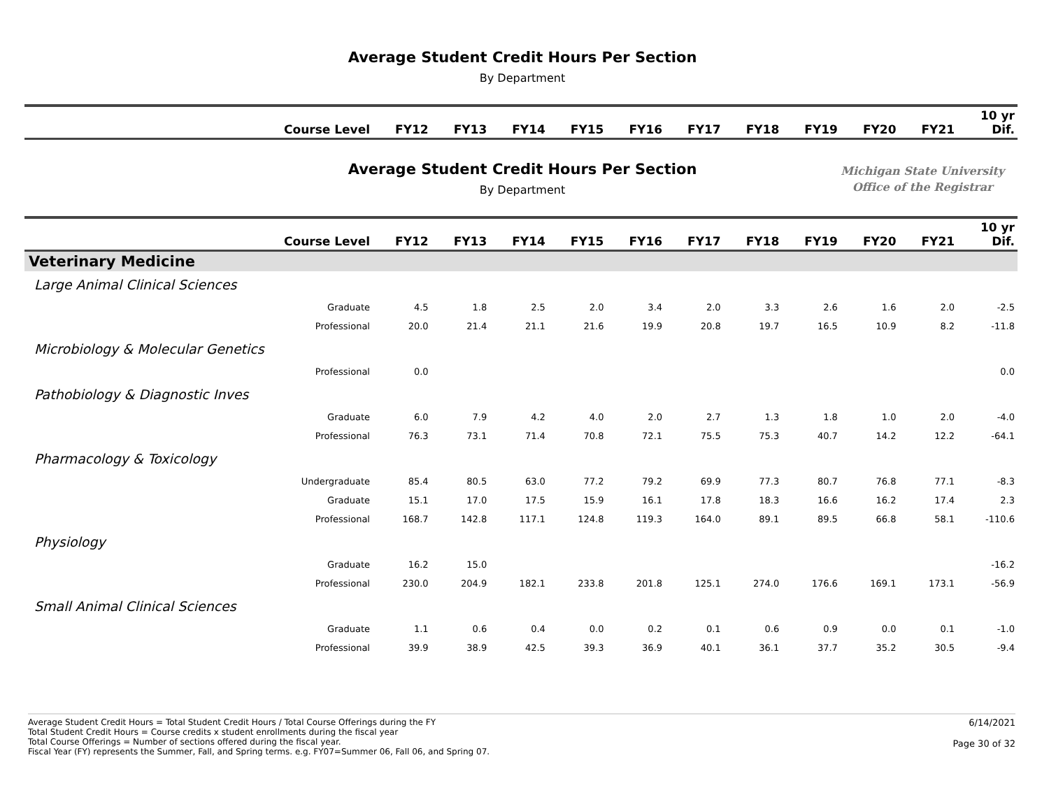Average Student Credit Hours Per Section
By Department
| Course Level | FY12 | FY13 | FY14 | FY15 | FY16 | FY17 | FY18 | FY19 | FY20 | FY21 | 10 yr Dif. |
| --- | --- | --- | --- | --- | --- | --- | --- | --- | --- | --- | --- |
Average Student Credit Hours Per Section
By Department
Michigan State University
Office of the Registrar
| Course Level | FY12 | FY13 | FY14 | FY15 | FY16 | FY17 | FY18 | FY19 | FY20 | FY21 | 10 yr Dif. |
| --- | --- | --- | --- | --- | --- | --- | --- | --- | --- | --- | --- |
| Veterinary Medicine | | | | | | | | | | | |
| Large Animal Clinical Sciences | | | | | | | | | | | |
| Graduate | 4.5 | 1.8 | 2.5 | 2.0 | 3.4 | 2.0 | 3.3 | 2.6 | 1.6 | 2.0 | -2.5 |
| Professional | 20.0 | 21.4 | 21.1 | 21.6 | 19.9 | 20.8 | 19.7 | 16.5 | 10.9 | 8.2 | -11.8 |
| Microbiology & Molecular Genetics | | | | | | | | | | | |
| Professional | 0.0 | | | | | | | | | | 0.0 |
| Pathobiology & Diagnostic Inves | | | | | | | | | | | |
| Graduate | 6.0 | 7.9 | 4.2 | 4.0 | 2.0 | 2.7 | 1.3 | 1.8 | 1.0 | 2.0 | -4.0 |
| Professional | 76.3 | 73.1 | 71.4 | 70.8 | 72.1 | 75.5 | 75.3 | 40.7 | 14.2 | 12.2 | -64.1 |
| Pharmacology & Toxicology | | | | | | | | | | | |
| Undergraduate | 85.4 | 80.5 | 63.0 | 77.2 | 79.2 | 69.9 | 77.3 | 80.7 | 76.8 | 77.1 | -8.3 |
| Graduate | 15.1 | 17.0 | 17.5 | 15.9 | 16.1 | 17.8 | 18.3 | 16.6 | 16.2 | 17.4 | 2.3 |
| Professional | 168.7 | 142.8 | 117.1 | 124.8 | 119.3 | 164.0 | 89.1 | 89.5 | 66.8 | 58.1 | -110.6 |
| Physiology | | | | | | | | | | | |
| Graduate | 16.2 | 15.0 | | | | | | | | | -16.2 |
| Professional | 230.0 | 204.9 | 182.1 | 233.8 | 201.8 | 125.1 | 274.0 | 176.6 | 169.1 | 173.1 | -56.9 |
| Small Animal Clinical Sciences | | | | | | | | | | | |
| Graduate | 1.1 | 0.6 | 0.4 | 0.0 | 0.2 | 0.1 | 0.6 | 0.9 | 0.0 | 0.1 | -1.0 |
| Professional | 39.9 | 38.9 | 42.5 | 39.3 | 36.9 | 40.1 | 36.1 | 37.7 | 35.2 | 30.5 | -9.4 |
Average Student Credit Hours = Total Student Credit Hours / Total Course Offerings during the FY
Total Student Credit Hours = Course credits x student enrollments during the fiscal year
Total Course Offerings = Number of sections offered during the fiscal year.
Fiscal Year (FY) represents the Summer, Fall, and Spring terms. e.g. FY07=Summer 06, Fall 06, and Spring 07.
6/14/2021
Page 30 of 32